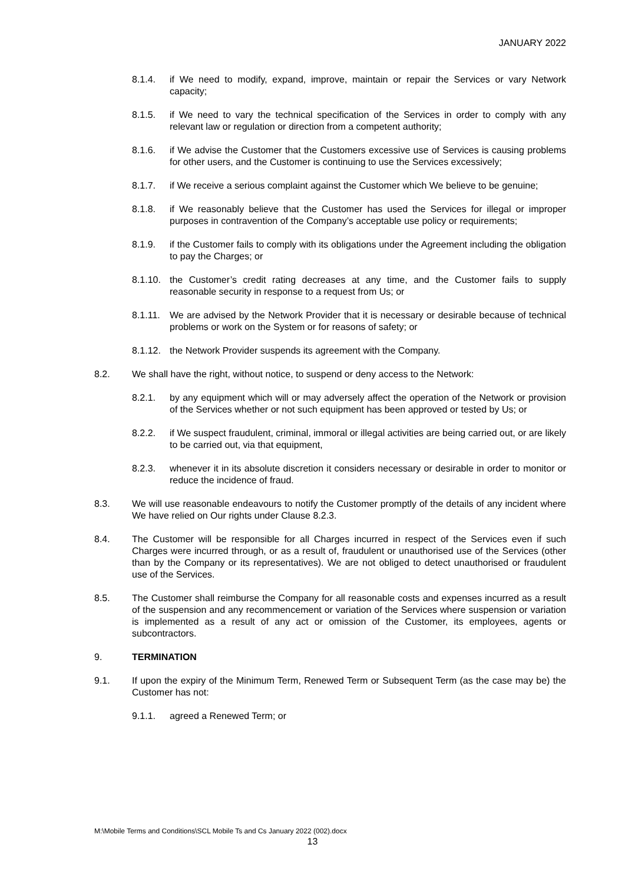JANUARY 2022
8.1.4. if We need to modify, expand, improve, maintain or repair the Services or vary Network capacity;
8.1.5. if We need to vary the technical specification of the Services in order to comply with any relevant law or regulation or direction from a competent authority;
8.1.6. if We advise the Customer that the Customers excessive use of Services is causing problems for other users, and the Customer is continuing to use the Services excessively;
8.1.7. if We receive a serious complaint against the Customer which We believe to be genuine;
8.1.8. if We reasonably believe that the Customer has used the Services for illegal or improper purposes in contravention of the Company’s acceptable use policy or requirements;
8.1.9. if the Customer fails to comply with its obligations under the Agreement including the obligation to pay the Charges; or
8.1.10. the Customer’s credit rating decreases at any time, and the Customer fails to supply reasonable security in response to a request from Us; or
8.1.11. We are advised by the Network Provider that it is necessary or desirable because of technical problems or work on the System or for reasons of safety; or
8.1.12. the Network Provider suspends its agreement with the Company.
8.2. We shall have the right, without notice, to suspend or deny access to the Network:
8.2.1. by any equipment which will or may adversely affect the operation of the Network or provision of the Services whether or not such equipment has been approved or tested by Us; or
8.2.2. if We suspect fraudulent, criminal, immoral or illegal activities are being carried out, or are likely to be carried out, via that equipment,
8.2.3. whenever it in its absolute discretion it considers necessary or desirable in order to monitor or reduce the incidence of fraud.
8.3. We will use reasonable endeavours to notify the Customer promptly of the details of any incident where We have relied on Our rights under Clause 8.2.3.
8.4. The Customer will be responsible for all Charges incurred in respect of the Services even if such Charges were incurred through, or as a result of, fraudulent or unauthorised use of the Services (other than by the Company or its representatives). We are not obliged to detect unauthorised or fraudulent use of the Services.
8.5. The Customer shall reimburse the Company for all reasonable costs and expenses incurred as a result of the suspension and any recommencement or variation of the Services where suspension or variation is implemented as a result of any act or omission of the Customer, its employees, agents or subcontractors.
9. TERMINATION
9.1. If upon the expiry of the Minimum Term, Renewed Term or Subsequent Term (as the case may be) the Customer has not:
9.1.1. agreed a Renewed Term; or
M:\Mobile Terms and Conditions\SCL Mobile Ts and Cs January 2022 (002).docx
13